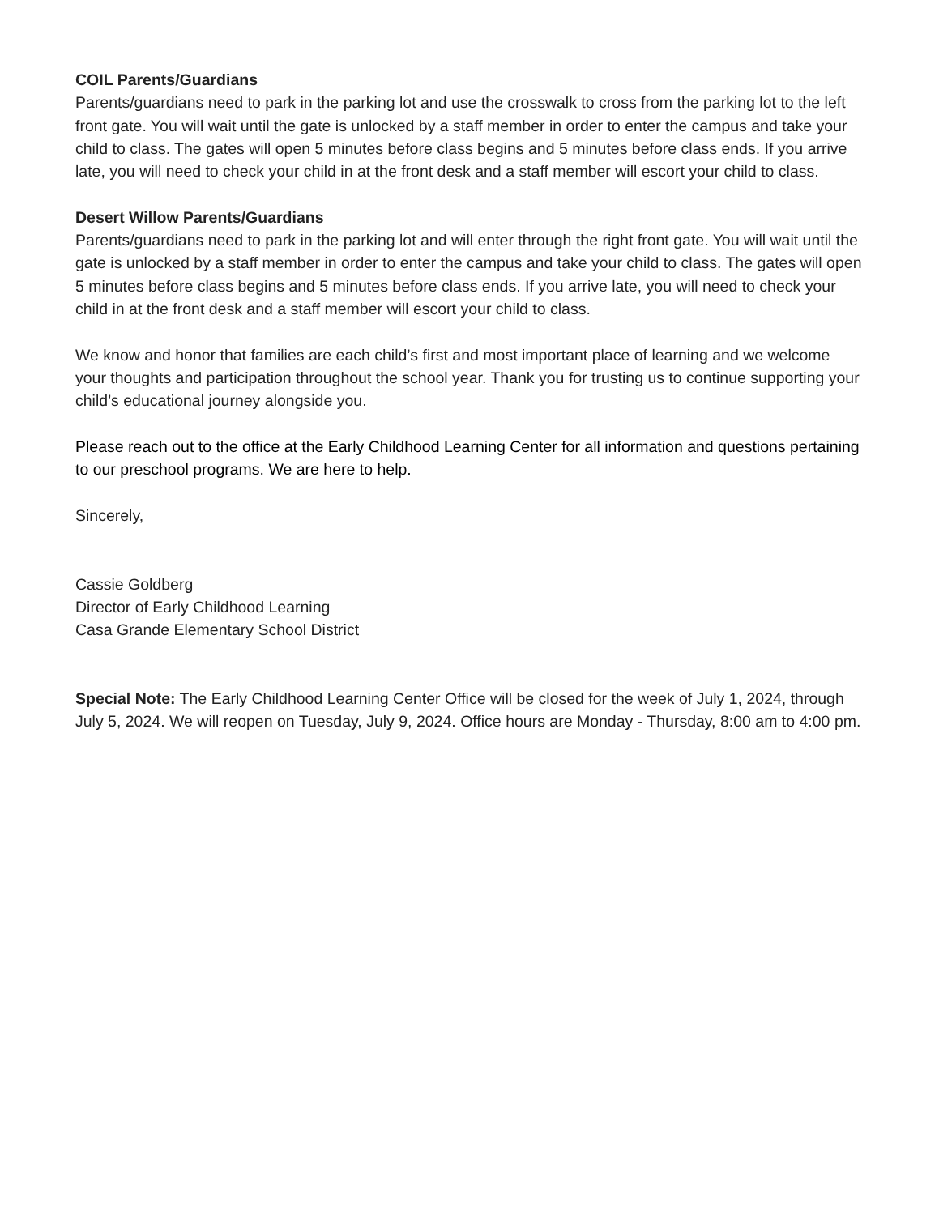COIL Parents/Guardians
Parents/guardians need to park in the parking lot and use the crosswalk to cross from the parking lot to the left front gate. You will wait until the gate is unlocked by a staff member in order to enter the campus and take your child to class. The gates will open 5 minutes before class begins and 5 minutes before class ends. If you arrive late, you will need to check your child in at the front desk and a staff member will escort your child to class.
Desert Willow Parents/Guardians
Parents/guardians need to park in the parking lot and will enter through the right front gate. You will wait until the gate is unlocked by a staff member in order to enter the campus and take your child to class. The gates will open 5 minutes before class begins and 5 minutes before class ends. If you arrive late, you will need to check your child in at the front desk and a staff member will escort your child to class.
We know and honor that families are each child’s first and most important place of learning and we welcome your thoughts and participation throughout the school year. Thank you for trusting us to continue supporting your child’s educational journey alongside you.
Please reach out to the office at the Early Childhood Learning Center for all information and questions pertaining to our preschool programs. We are here to help.
Sincerely,
Cassie Goldberg
Director of Early Childhood Learning
Casa Grande Elementary School District
Special Note: The Early Childhood Learning Center Office will be closed for the week of July 1, 2024, through July 5, 2024. We will reopen on Tuesday, July 9, 2024. Office hours are Monday - Thursday, 8:00 am to 4:00 pm.